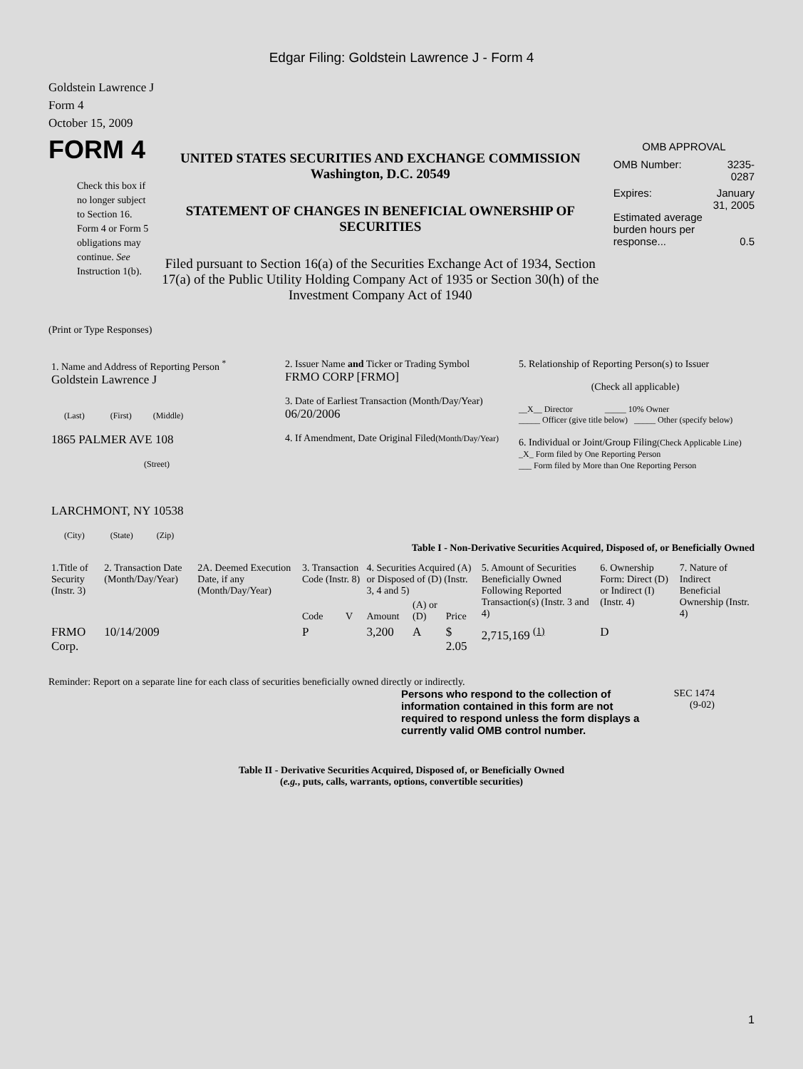Edgar Filing: Goldstein Lawrence J - Form 4
Goldstein Lawrence J
Form 4
October 15, 2009
FORM 4
Check this box if no longer subject to Section 16. Form 4 or Form 5 obligations may continue. See Instruction 1(b).
UNITED STATES SECURITIES AND EXCHANGE COMMISSION
Washington, D.C. 20549
STATEMENT OF CHANGES IN BENEFICIAL OWNERSHIP OF SECURITIES
Filed pursuant to Section 16(a) of the Securities Exchange Act of 1934, Section 17(a) of the Public Utility Holding Company Act of 1935 or Section 30(h) of the Investment Company Act of 1940
OMB APPROVAL
| OMB Number: | 3235-0287 |
| Expires: | January 31, 2005 |
| Estimated average burden hours per response... | 0.5 |
(Print or Type Responses)
| 1. Name and Address of Reporting Person <sup>*</sup> Goldstein Lawrence J (Last) (First) (Middle) 1865 PALMER AVE 108 (Street) LARCHMONT, NY 10538 (City) (State) (Zip) | 2. Issuer Name and Ticker or Trading Symbol FRMO CORP [FRMO] 3. Date of Earliest Transaction (Month/Day/Year) 06/20/2006 4. If Amendment, Date Original Filed (Month/Day/Year) | 5. Relationship of Reporting Person(s) to Issuer (Check all applicable) __X__ Director _____ 10% Owner _____ Officer (give title below) _____ Other (specify below) 6. Individual or Joint/Group Filing (Check Applicable Line) _X_ Form filed by One Reporting Person ___ Form filed by More than One Reporting Person |
Table I - Non-Derivative Securities Acquired, Disposed of, or Beneficially Owned
| 1.Title of Security (Instr. 3) | 2. Transaction Date (Month/Day/Year) | 2A. Deemed Execution Date, if any (Month/Day/Year) | 3. Transaction Code (Instr. 8) | | 4. Securities Acquired (A) or Disposed of (D) (Instr. 3, 4 and 5) | | | 5. Amount of Securities Beneficially Owned Following Reported Transaction(s) (Instr. 3 and 4) | 6. Ownership Form: Direct (D) or Indirect (I) (Instr. 4) | 7. Nature of Indirect Beneficial Ownership (Instr. 4) |
| --- | --- | --- | --- | --- | --- | --- | --- | --- | --- | --- |
| | | | Code | V | Amount | (A) or (D) | Price | | | |
| FRMO Corp. | 10/14/2009 | | P | | 3,200 | A | $ 2.05 | 2,715,169 <sup>(1)</sup> | D | |
Reminder: Report on a separate line for each class of securities beneficially owned directly or indirectly.
Persons who respond to the collection of information contained in this form are not required to respond unless the form displays a currently valid OMB control number.
SEC 1474
(9-02)
Table II - Derivative Securities Acquired, Disposed of, or Beneficially Owned
(e.g., puts, calls, warrants, options, convertible securities)
1